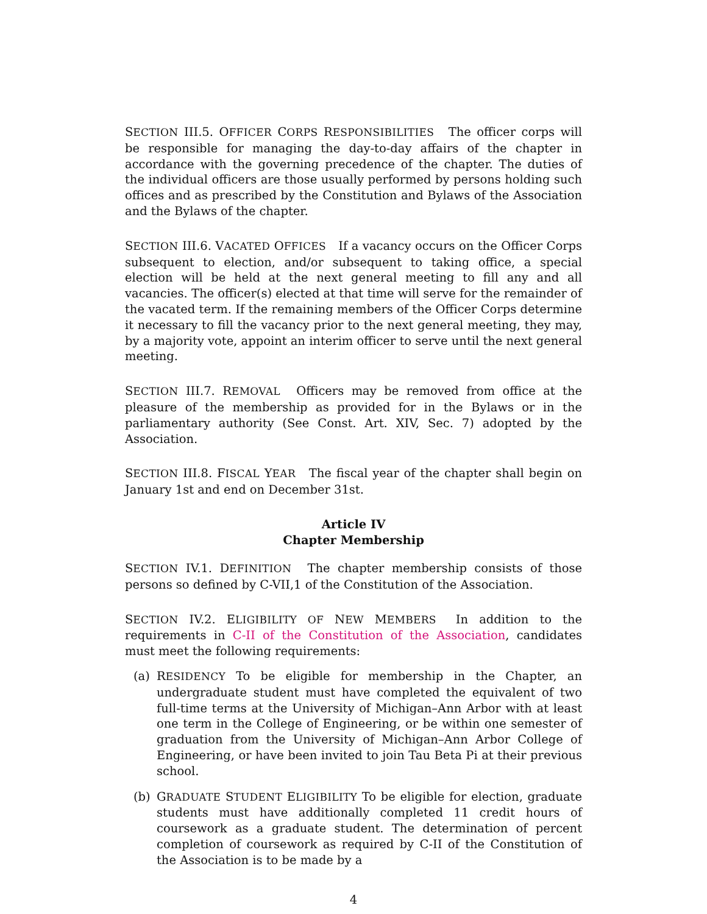SECTION III.5. OFFICER CORPS RESPONSIBILITIES The officer corps will be responsible for managing the day-to-day affairs of the chapter in accordance with the governing precedence of the chapter. The duties of the individual officers are those usually performed by persons holding such offices and as prescribed by the Constitution and Bylaws of the Association and the Bylaws of the chapter.
SECTION III.6. VACATED OFFICES If a vacancy occurs on the Officer Corps subsequent to election, and/or subsequent to taking office, a special election will be held at the next general meeting to fill any and all vacancies. The officer(s) elected at that time will serve for the remainder of the vacated term. If the remaining members of the Officer Corps determine it necessary to fill the vacancy prior to the next general meeting, they may, by a majority vote, appoint an interim officer to serve until the next general meeting.
SECTION III.7. REMOVAL Officers may be removed from office at the pleasure of the membership as provided for in the Bylaws or in the parliamentary authority (See Const. Art. XIV, Sec. 7) adopted by the Association.
SECTION III.8. FISCAL YEAR The fiscal year of the chapter shall begin on January 1st and end on December 31st.
Article IV
Chapter Membership
SECTION IV.1. DEFINITION The chapter membership consists of those persons so defined by C-VII,1 of the Constitution of the Association.
SECTION IV.2. ELIGIBILITY OF NEW MEMBERS In addition to the requirements in C-II of the Constitution of the Association, candidates must meet the following requirements:
(a) RESIDENCY To be eligible for membership in the Chapter, an undergraduate student must have completed the equivalent of two full-time terms at the University of Michigan–Ann Arbor with at least one term in the College of Engineering, or be within one semester of graduation from the University of Michigan–Ann Arbor College of Engineering, or have been invited to join Tau Beta Pi at their previous school.
(b) GRADUATE STUDENT ELIGIBILITY To be eligible for election, graduate students must have additionally completed 11 credit hours of coursework as a graduate student. The determination of percent completion of coursework as required by C-II of the Constitution of the Association is to be made by a
4